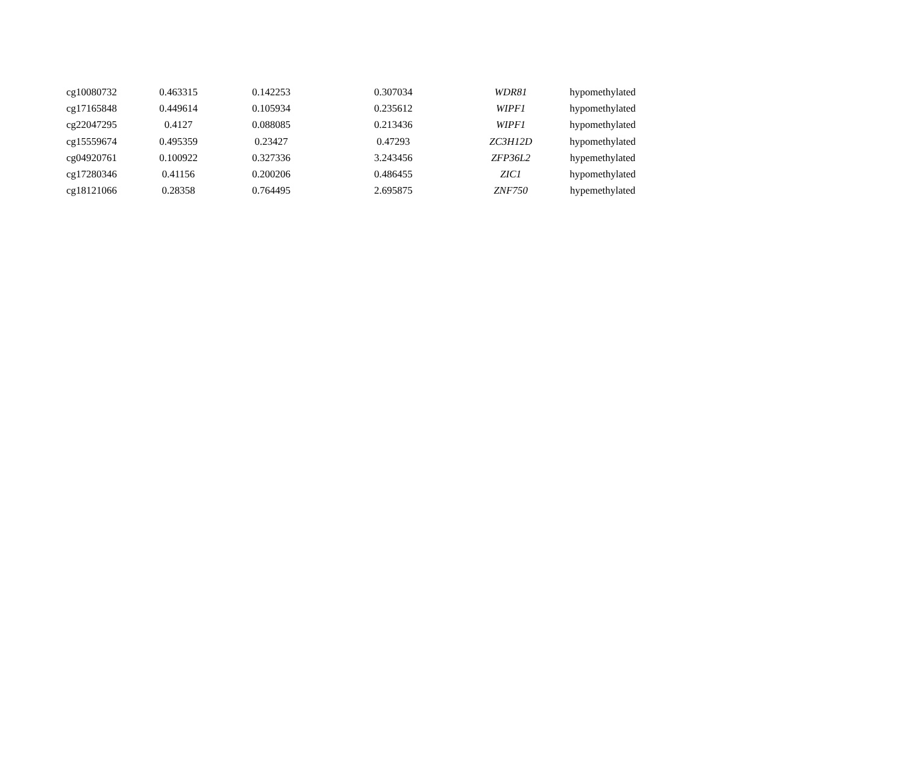| cg10080732 | 0.463315 | 0.142253 | 0.307034 | WDR81 | hypomethylated |
| cg17165848 | 0.449614 | 0.105934 | 0.235612 | WIPF1 | hypomethylated |
| cg22047295 | 0.4127 | 0.088085 | 0.213436 | WIPF1 | hypomethylated |
| cg15559674 | 0.495359 | 0.23427 | 0.47293 | ZC3H12D | hypomethylated |
| cg04920761 | 0.100922 | 0.327336 | 3.243456 | ZFP36L2 | hypemethylated |
| cg17280346 | 0.41156 | 0.200206 | 0.486455 | ZIC1 | hypomethylated |
| cg18121066 | 0.28358 | 0.764495 | 2.695875 | ZNF750 | hypemethylated |